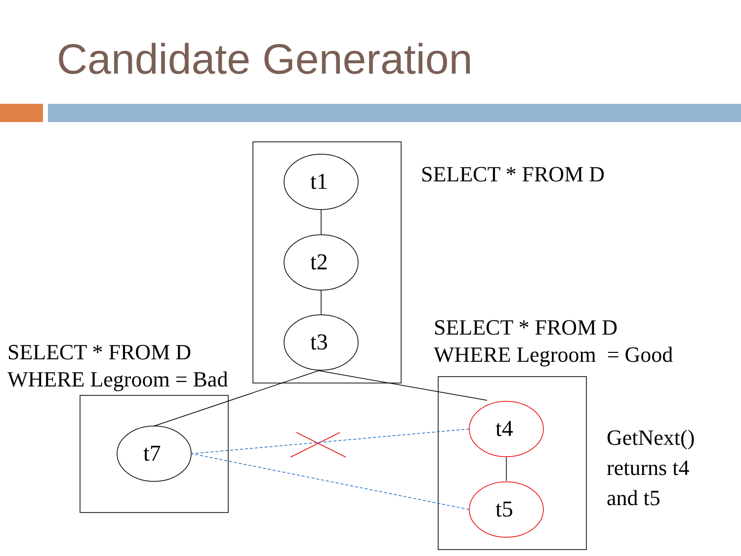t1
t2
t3
t7
t4
t5
Candidate Generation
SELECT * FROM D
SELECT * FROM D
WHERE Legroom = Good
SELECT * FROM D
WHERE Legroom = Bad
GetNext()
returns t4
and t5